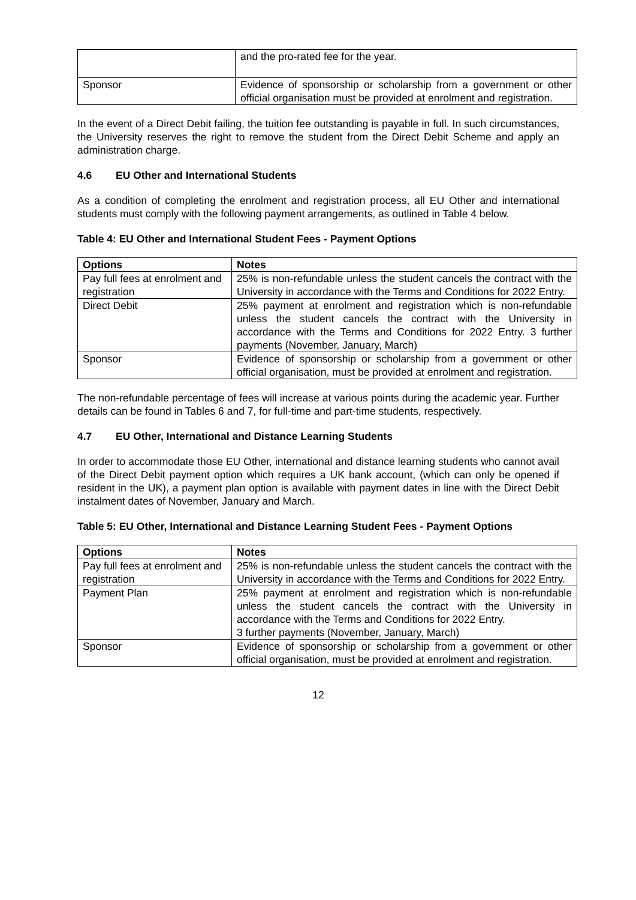| | and the pro-rated fee for the year. |
| Sponsor | Evidence of sponsorship or scholarship from a government or other official organisation must be provided at enrolment and registration. |
In the event of a Direct Debit failing, the tuition fee outstanding is payable in full. In such circumstances, the University reserves the right to remove the student from the Direct Debit Scheme and apply an administration charge.
4.6 EU Other and International Students
As a condition of completing the enrolment and registration process, all EU Other and international students must comply with the following payment arrangements, as outlined in Table 4 below.
Table 4: EU Other and International Student Fees - Payment Options
| Options | Notes |
| --- | --- |
| Pay full fees at enrolment and registration | 25% is non-refundable unless the student cancels the contract with the University in accordance with the Terms and Conditions for 2022 Entry. |
| Direct Debit | 25% payment at enrolment and registration which is non-refundable unless the student cancels the contract with the University in accordance with the Terms and Conditions for 2022 Entry. 3 further payments (November, January, March) |
| Sponsor | Evidence of sponsorship or scholarship from a government or other official organisation, must be provided at enrolment and registration. |
The non-refundable percentage of fees will increase at various points during the academic year. Further details can be found in Tables 6 and 7, for full-time and part-time students, respectively.
4.7 EU Other, International and Distance Learning Students
In order to accommodate those EU Other, international and distance learning students who cannot avail of the Direct Debit payment option which requires a UK bank account, (which can only be opened if resident in the UK), a payment plan option is available with payment dates in line with the Direct Debit instalment dates of November, January and March.
Table 5: EU Other, International and Distance Learning Student Fees - Payment Options
| Options | Notes |
| --- | --- |
| Pay full fees at enrolment and registration | 25% is non-refundable unless the student cancels the contract with the University in accordance with the Terms and Conditions for 2022 Entry. |
| Payment Plan | 25% payment at enrolment and registration which is non-refundable unless the student cancels the contract with the University in accordance with the Terms and Conditions for 2022 Entry. 3 further payments (November, January, March) |
| Sponsor | Evidence of sponsorship or scholarship from a government or other official organisation, must be provided at enrolment and registration. |
12